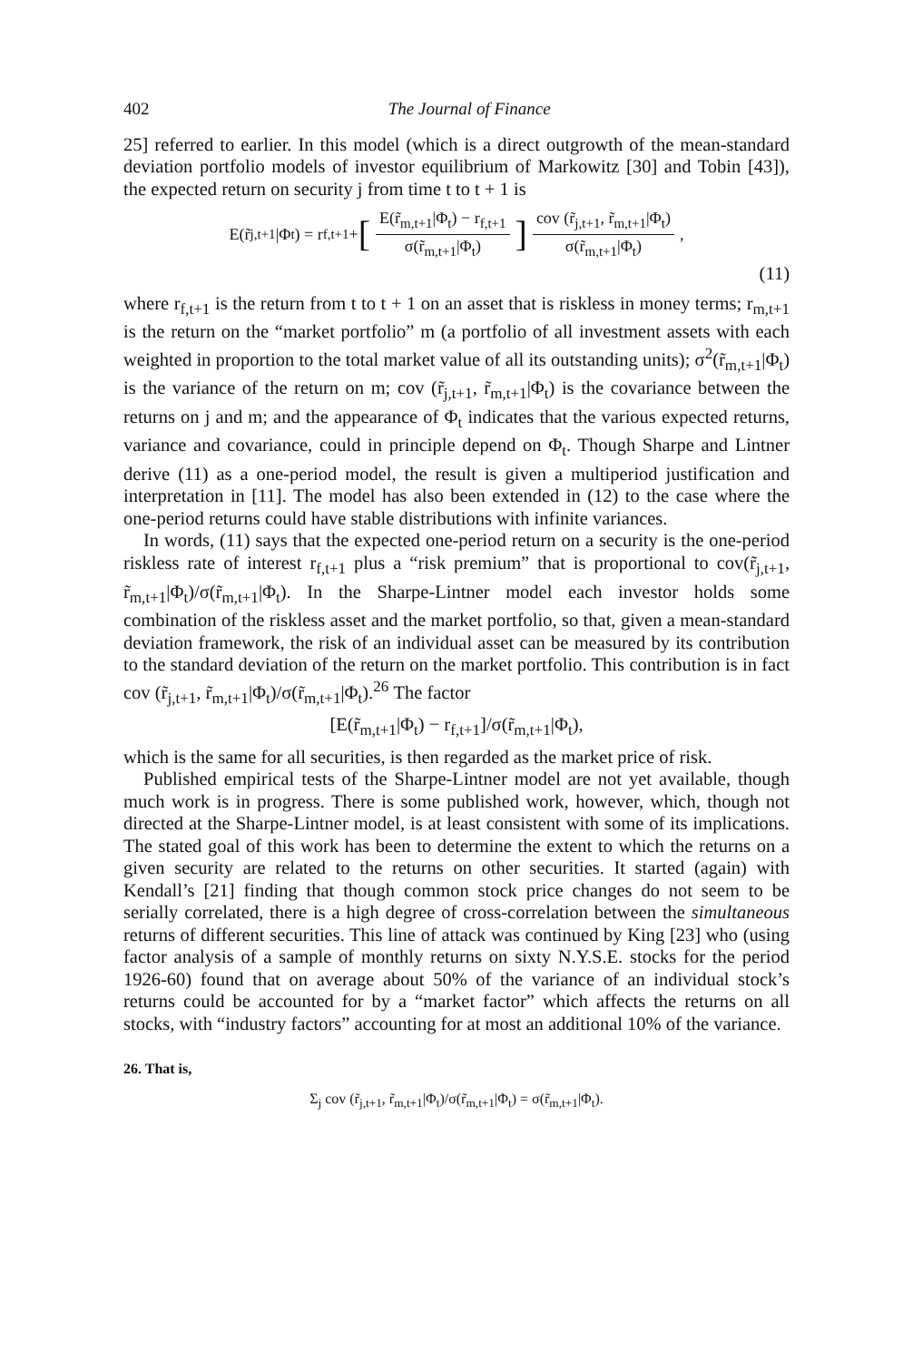402 The Journal of Finance
25] referred to earlier. In this model (which is a direct outgrowth of the mean-standard deviation portfolio models of investor equilibrium of Markowitz [30] and Tobin [43]), the expected return on security j from time t to t + 1 is
E(r̃<sub>j,t+1</sub>|Φ<sub>t</sub>) = r<sub>f,t+1</sub> + [E(r̃<sub>m,t+1</sub>|Φ<sub>t</sub>) − r<sub>f,t+1</sub> σ(r̃<sub>m,t+1</sub>|Φ<sub>t</sub>)] cov (r̃<sub>j,t+1</sub>, r̃<sub>m,t+1</sub>|Φ<sub>t</sub>) σ(r̃<sub>m,t+1</sub>|Φ<sub>t</sub>),
(11)
where r<sub>f,t+1</sub> is the return from t to t + 1 on an asset that is riskless in money terms; r<sub>m,t+1</sub> is the return on the “market portfolio” m (a portfolio of all investment assets with each weighted in proportion to the total market value of all its outstanding units); σ<sup>2</sup>(r̃<sub>m,t+1</sub>|Φ<sub>t</sub>) is the variance of the return on m; cov (r̃<sub>j,t+1</sub>, r̃<sub>m,t+1</sub>|Φ<sub>t</sub>) is the covariance between the returns on j and m; and the appearance of Φ<sub>t</sub> indicates that the various expected returns, variance and covariance, could in principle depend on Φ<sub>t</sub>. Though Sharpe and Lintner derive (11) as a one-period model, the result is given a multiperiod justification and interpretation in [11]. The model has also been extended in (12) to the case where the one-period returns could have stable distributions with infinite variances.
In words, (11) says that the expected one-period return on a security is the one-period riskless rate of interest r<sub>f,t+1</sub> plus a “risk premium” that is proportional to cov(r̃<sub>j,t+1</sub>, r̃<sub>m,t+1</sub>|Φ<sub>t</sub>)/σ(r̃<sub>m,t+1</sub>|Φ<sub>t</sub>). In the Sharpe-Lintner model each investor holds some combination of the riskless asset and the market portfolio, so that, given a mean-standard deviation framework, the risk of an individual asset can be measured by its contribution to the standard deviation of the return on the market portfolio. This contribution is in fact cov (r̃<sub>j,t+1</sub>, r̃<sub>m,t+1</sub>|Φ<sub>t</sub>)/σ(r̃<sub>m,t+1</sub>|Φ<sub>t</sub>).<sup>26</sup> The factor
[E(r̃<sub>m,t+1</sub>|Φ<sub>t</sub>) − r<sub>f,t+1</sub>]/σ(r̃<sub>m,t+1</sub>|Φ<sub>t</sub>),
which is the same for all securities, is then regarded as the market price of risk.
Published empirical tests of the Sharpe-Lintner model are not yet available, though much work is in progress. There is some published work, however, which, though not directed at the Sharpe-Lintner model, is at least consistent with some of its implications. The stated goal of this work has been to determine the extent to which the returns on a given security are related to the returns on other securities. It started (again) with Kendall’s [21] finding that though common stock price changes do not seem to be serially correlated, there is a high degree of cross-correlation between the simultaneous returns of different securities. This line of attack was continued by King [23] who (using factor analysis of a sample of monthly returns on sixty N.Y.S.E. stocks for the period 1926-60) found that on average about 50% of the variance of an individual stock’s returns could be accounted for by a “market factor” which affects the returns on all stocks, with “industry factors” accounting for at most an additional 10% of the variance.
26. That is,
Σ<sub>j</sub> cov (r̃<sub>j,t+1</sub>, r̃<sub>m,t+1</sub>|Φ<sub>t</sub>)/σ(r̃<sub>m,t+1</sub>|Φ<sub>t</sub>) = σ(r̃<sub>m,t+1</sub>|Φ<sub>t</sub>).